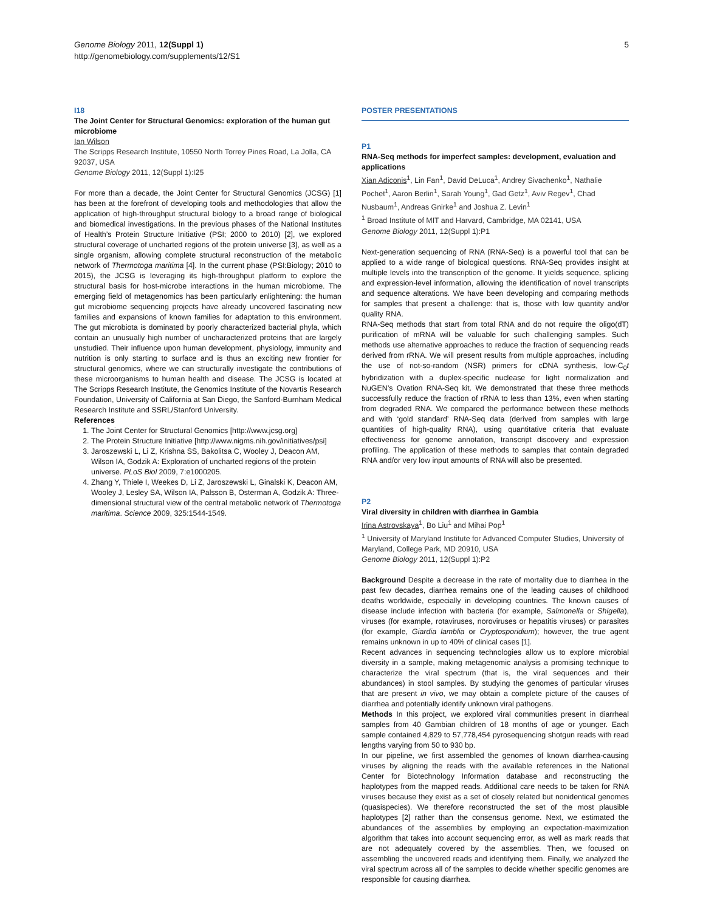Genome Biology 2011, 12(Suppl 1)
http://genomebiology.com/supplements/12/S1
5
I18
The Joint Center for Structural Genomics: exploration of the human gut microbiome
Ian Wilson
The Scripps Research Institute, 10550 North Torrey Pines Road, La Jolla, CA 92037, USA
Genome Biology 2011, 12(Suppl 1): I25
For more than a decade, the Joint Center for Structural Genomics (JCSG) [1] has been at the forefront of developing tools and methodologies that allow the application of high-throughput structural biology to a broad range of biological and biomedical investigations. In the previous phases of the National Institutes of Health’s Protein Structure Initiative (PSI; 2000 to 2010) [2], we explored structural coverage of uncharted regions of the protein universe [3], as well as a single organism, allowing complete structural reconstruction of the metabolic network of Thermotoga maritima [4]. In the current phase (PSI:Biology; 2010 to 2015), the JCSG is leveraging its high-throughput platform to explore the structural basis for host-microbe interactions in the human microbiome. The emerging field of metagenomics has been particularly enlightening: the human gut microbiome sequencing projects have already uncovered fascinating new families and expansions of known families for adaptation to this environment. The gut microbiota is dominated by poorly characterized bacterial phyla, which contain an unusually high number of uncharacterized proteins that are largely unstudied. Their influence upon human development, physiology, immunity and nutrition is only starting to surface and is thus an exciting new frontier for structural genomics, where we can structurally investigate the contributions of these microorganisms to human health and disease. The JCSG is located at The Scripps Research Institute, the Genomics Institute of the Novartis Research Foundation, University of California at San Diego, the Sanford-Burnham Medical Research Institute and SSRL/Stanford University.
References
1. The Joint Center for Structural Genomics [http://www.jcsg.org]
2. The Protein Structure Initiative [http://www.nigms.nih.gov/initiatives/psi]
3. Jaroszewski L, Li Z, Krishna SS, Bakolitsa C, Wooley J, Deacon AM, Wilson IA, Godzik A: Exploration of uncharted regions of the protein universe. PLoS Biol 2009, 7: e1000205.
4. Zhang Y, Thiele I, Weekes D, Li Z, Jaroszewski L, Ginalski K, Deacon AM, Wooley J, Lesley SA, Wilson IA, Palsson B, Osterman A, Godzik A: Three-dimensional structural view of the central metabolic network of Thermotoga maritima. Science 2009, 325: 1544-1549.
POSTER PRESENTATIONS
P1
RNA-Seq methods for imperfect samples: development, evaluation and applications
Xian Adiconis<sup>1</sup>, Lin Fan<sup>1</sup>, David DeLuca<sup>1</sup>, Andrey Sivachenko<sup>1</sup>, Nathalie Pochet<sup>1</sup>, Aaron Berlin<sup>1</sup>, Sarah Young<sup>1</sup>, Gad Getz<sup>1</sup>, Aviv Regev<sup>1</sup>, Chad Nusbaum<sup>1</sup>, Andreas Gnirke<sup>1</sup> and Joshua Z. Levin<sup>1</sup>
<sup>1</sup> Broad Institute of MIT and Harvard, Cambridge, MA 02141, USA
Genome Biology 2011, 12(Suppl 1): P1
Next-generation sequencing of RNA (RNA-Seq) is a powerful tool that can be applied to a wide range of biological questions. RNA-Seq provides insight at multiple levels into the transcription of the genome. It yields sequence, splicing and expression-level information, allowing the identification of novel transcripts and sequence alterations. We have been developing and comparing methods for samples that present a challenge: that is, those with low quantity and/or quality RNA.
RNA-Seq methods that start from total RNA and do not require the oligo(dT) purification of mRNA will be valuable for such challenging samples. Such methods use alternative approaches to reduce the fraction of sequencing reads derived from rRNA. We will present results from multiple approaches, including the use of not-so-random (NSR) primers for cDNA synthesis, low-C<sub>0</sub>t hybridization with a duplex-specific nuclease for light normalization and NuGEN’s Ovation RNA-Seq kit. We demonstrated that these three methods successfully reduce the fraction of rRNA to less than 13%, even when starting from degraded RNA. We compared the performance between these methods and with ‘gold standard’ RNA-Seq data (derived from samples with large quantities of high-quality RNA), using quantitative criteria that evaluate effectiveness for genome annotation, transcript discovery and expression profiling. The application of these methods to samples that contain degraded RNA and/or very low input amounts of RNA will also be presented.
P2
Viral diversity in children with diarrhea in Gambia
Irina Astrovskaya<sup>1</sup>, Bo Liu<sup>1</sup> and Mihai Pop<sup>1</sup>
<sup>1</sup> University of Maryland Institute for Advanced Computer Studies, University of Maryland, College Park, MD 20910, USA
Genome Biology 2011, 12(Suppl 1): P2
Background Despite a decrease in the rate of mortality due to diarrhea in the past few decades, diarrhea remains one of the leading causes of childhood deaths worldwide, especially in developing countries. The known causes of disease include infection with bacteria (for example, Salmonella or Shigella), viruses (for example, rotaviruses, noroviruses or hepatitis viruses) or parasites (for example, Giardia lamblia or Cryptosporidium); however, the true agent remains unknown in up to 40% of clinical cases [1].
Recent advances in sequencing technologies allow us to explore microbial diversity in a sample, making metagenomic analysis a promising technique to characterize the viral spectrum (that is, the viral sequences and their abundances) in stool samples. By studying the genomes of particular viruses that are present in vivo, we may obtain a complete picture of the causes of diarrhea and potentially identify unknown viral pathogens.
Methods In this project, we explored viral communities present in diarrheal samples from 40 Gambian children of 18 months of age or younger. Each sample contained 4,829 to 57,778,454 pyrosequencing shotgun reads with read lengths varying from 50 to 930 bp.
In our pipeline, we first assembled the genomes of known diarrhea-causing viruses by aligning the reads with the available references in the National Center for Biotechnology Information database and reconstructing the haplotypes from the mapped reads. Additional care needs to be taken for RNA viruses because they exist as a set of closely related but nonidentical genomes (quasispecies). We therefore reconstructed the set of the most plausible haplotypes [2] rather than the consensus genome. Next, we estimated the abundances of the assemblies by employing an expectation-maximization algorithm that takes into account sequencing error, as well as mark reads that are not adequately covered by the assemblies. Then, we focused on assembling the uncovered reads and identifying them. Finally, we analyzed the viral spectrum across all of the samples to decide whether specific genomes are responsible for causing diarrhea.